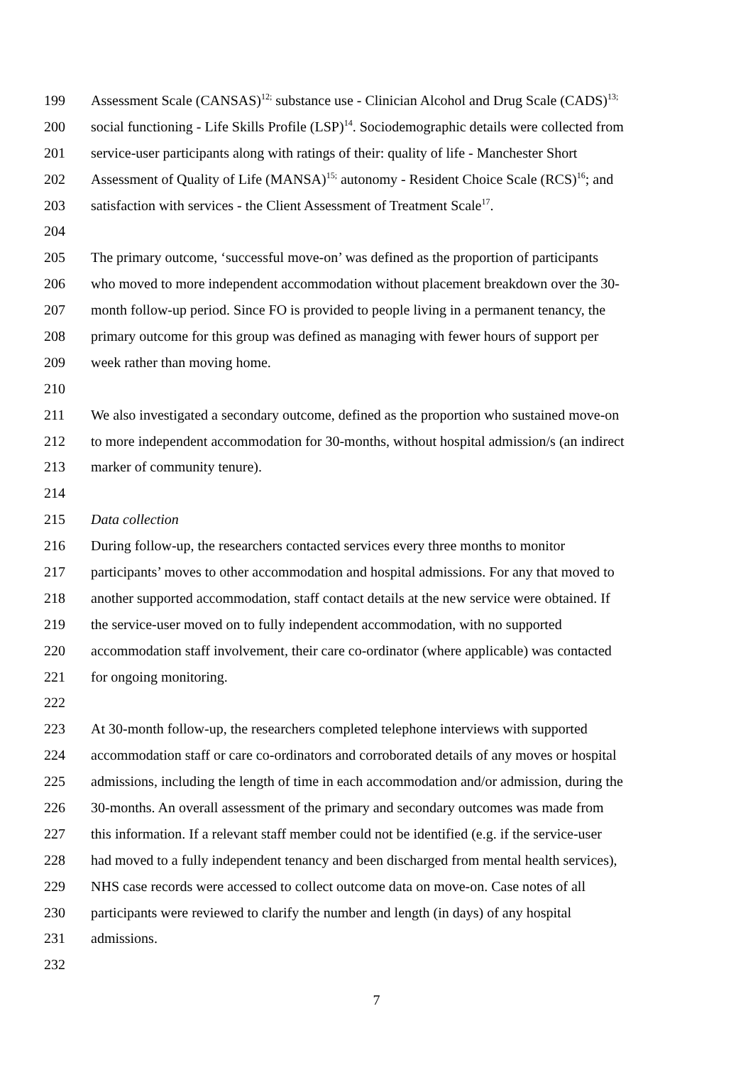199 Assessment Scale (CANSAS)<sup>12;</sup> substance use - Clinician Alcohol and Drug Scale (CADS)<sup>13;</sup>
200 social functioning - Life Skills Profile (LSP)<sup>14</sup>. Sociodemographic details were collected from
201 service-user participants along with ratings of their: quality of life - Manchester Short
202 Assessment of Quality of Life (MANSA)<sup>15;</sup> autonomy - Resident Choice Scale (RCS)<sup>16</sup>; and
203 satisfaction with services - the Client Assessment of Treatment Scale<sup>17</sup>.
204
205 The primary outcome, ‘successful move-on’ was defined as the proportion of participants
206 who moved to more independent accommodation without placement breakdown over the 30-
207 month follow-up period. Since FO is provided to people living in a permanent tenancy, the
208 primary outcome for this group was defined as managing with fewer hours of support per
209 week rather than moving home.
210
211 We also investigated a secondary outcome, defined as the proportion who sustained move-on
212 to more independent accommodation for 30-months, without hospital admission/s (an indirect
213 marker of community tenure).
214
215 Data collection
216 During follow-up, the researchers contacted services every three months to monitor
217 participants’ moves to other accommodation and hospital admissions. For any that moved to
218 another supported accommodation, staff contact details at the new service were obtained. If
219 the service-user moved on to fully independent accommodation, with no supported
220 accommodation staff involvement, their care co-ordinator (where applicable) was contacted
221 for ongoing monitoring.
222
223 At 30-month follow-up, the researchers completed telephone interviews with supported
224 accommodation staff or care co-ordinators and corroborated details of any moves or hospital
225 admissions, including the length of time in each accommodation and/or admission, during the
226 30-months. An overall assessment of the primary and secondary outcomes was made from
227 this information. If a relevant staff member could not be identified (e.g. if the service-user
228 had moved to a fully independent tenancy and been discharged from mental health services),
229 NHS case records were accessed to collect outcome data on move-on. Case notes of all
230 participants were reviewed to clarify the number and length (in days) of any hospital
231 admissions.
232
7